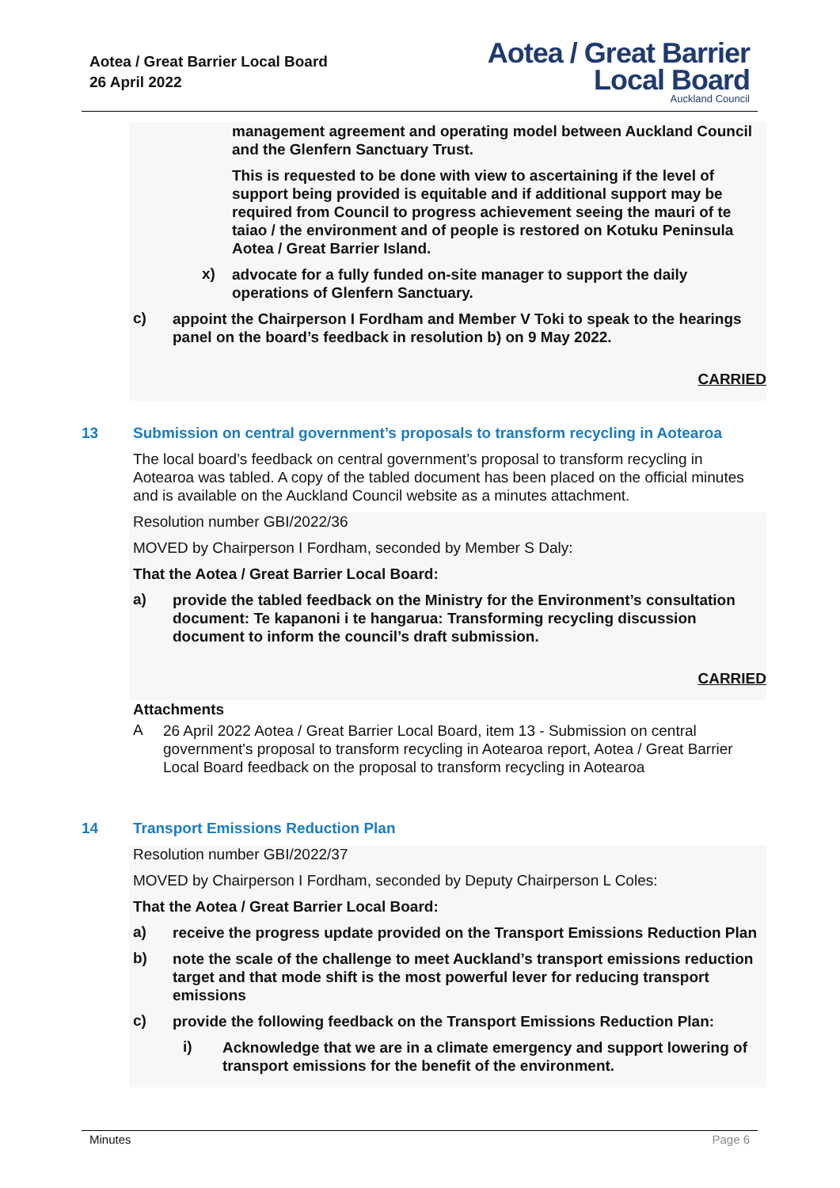Aotea / Great Barrier Local Board
26 April 2022
Aotea / Great Barrier
Local Board
Auckland Council
management agreement and operating model between Auckland Council and the Glenfern Sanctuary Trust.
This is requested to be done with view to ascertaining if the level of support being provided is equitable and if additional support may be required from Council to progress achievement seeing the mauri of te taiao / the environment and of people is restored on Kotuku Peninsula Aotea / Great Barrier Island.
x)
advocate for a fully funded on-site manager to support the daily operations of Glenfern Sanctuary.
c)
appoint the Chairperson I Fordham and Member V Toki to speak to the hearings panel on the board’s feedback in resolution b) on 9 May 2022.
CARRIED
13 Submission on central government’s proposals to transform recycling in Aotearoa
The local board’s feedback on central government’s proposal to transform recycling in Aotearoa was tabled. A copy of the tabled document has been placed on the official minutes and is available on the Auckland Council website as a minutes attachment.
Resolution number GBI/2022/36
MOVED by Chairperson I Fordham, seconded by Member S Daly:
That the Aotea / Great Barrier Local Board:
a)
provide the tabled feedback on the Ministry for the Environment’s consultation document: Te kapanoni i te hangarua: Transforming recycling discussion document to inform the council’s draft submission.
CARRIED
Attachments
A
26 April 2022 Aotea / Great Barrier Local Board, item 13 - Submission on central government's proposal to transform recycling in Aotearoa report, Aotea / Great Barrier Local Board feedback on the proposal to transform recycling in Aotearoa
14 Transport Emissions Reduction Plan
Resolution number GBI/2022/37
MOVED by Chairperson I Fordham, seconded by Deputy Chairperson L Coles:
That the Aotea / Great Barrier Local Board:
a)
receive the progress update provided on the Transport Emissions Reduction Plan
b)
note the scale of the challenge to meet Auckland’s transport emissions reduction target and that mode shift is the most powerful lever for reducing transport emissions
c)
provide the following feedback on the Transport Emissions Reduction Plan:
i)
Acknowledge that we are in a climate emergency and support lowering of transport emissions for the benefit of the environment.
Minutes Page 6